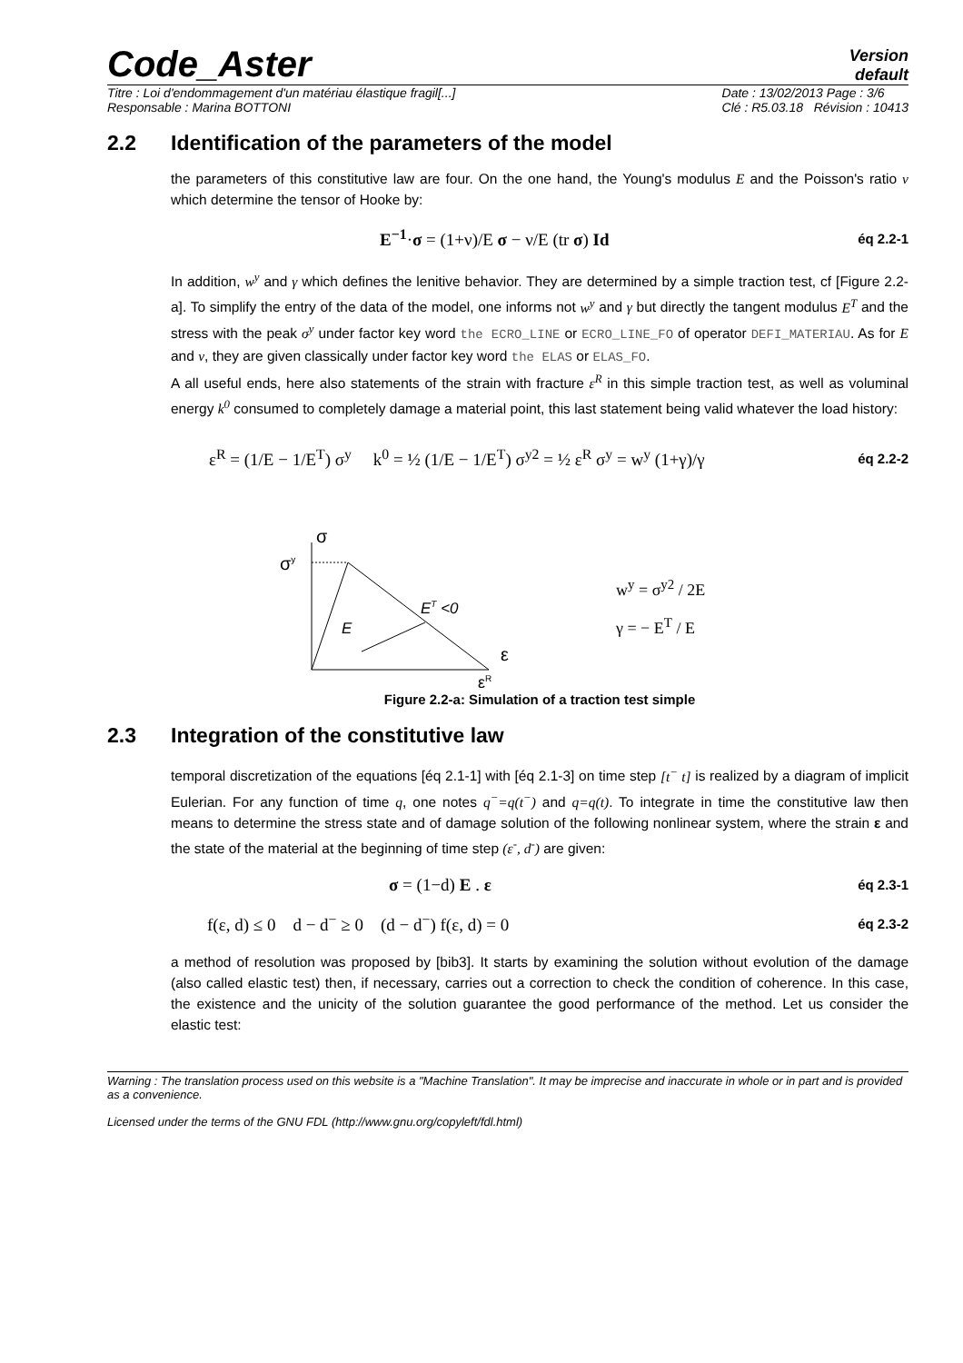Code_Aster
Version
default
Titre : Loi d'endommagement d'un matériau élastique fragil[...]
Responsable : Marina BOTTONI
Date : 13/02/2013 Page : 3/6
Clé : R5.03.18 Révision : 10413
2.2 Identification of the parameters of the model
the parameters of this constitutive law are four. On the one hand, the Young's modulus E and the Poisson's ratio ν which determine the tensor of Hooke by:
E<sup>−1</sup>·σ = (1+ν)/E σ − ν/E (tr σ) Id éq 2.2-1
In addition, w<sup>y</sup> and γ which defines the lenitive behavior. They are determined by a simple traction test, cf [Figure 2.2-a]. To simplify the entry of the data of the model, one informs not w<sup>y</sup> and γ but directly the tangent modulus E<sup>T</sup> and the stress with the peak σ<sup>y</sup> under factor key word the ECRO_LINE or ECRO_LINE_FO of operator DEFI_MATERIAU. As for E and ν, they are given classically under factor key word the ELAS or ELAS_FO.
A all useful ends, here also statements of the strain with fracture ε<sup>R</sup> in this simple traction test, as well as voluminal energy k<sup>0</sup> consumed to completely damage a material point, this last statement being valid whatever the load history:
ε<sup>R</sup> = (1/E − 1/E<sup>T</sup>) σ<sup>y</sup> k<sup>0</sup> = ½ (1/E − 1/E<sup>T</sup>) σ<sup>y2</sup> = ½ ε<sup>R</sup> σ<sup>y</sup> = w<sup>y</sup> (1+γ)/γ éq 2.2-2
σ
σy
E
ET <0
ε
εR
w<sup>y</sup> = σ<sup>y2</sup> / 2E
γ = − E<sup>T</sup> / E
Figure 2.2-a: Simulation of a traction test simple
2.3 Integration of the constitutive law
temporal discretization of the equations [éq 2.1-1] with [éq 2.1-3] on time step [t<sup>−</sup> t] is realized by a diagram of implicit Eulerian. For any function of time q, one notes q<sup>−</sup>=q(t<sup>−</sup>) and q=q(t). To integrate in time the constitutive law then means to determine the stress state and of damage solution of the following nonlinear system, where the strain ε and the state of the material at the beginning of time step (ε<sup>-</sup>, d<sup>-</sup>) are given:
σ = (1−d) E . ε éq 2.3-1
f(ε, d) ≤ 0 d − d<sup>−</sup> ≥ 0 (d − d<sup>−</sup>) f(ε, d) = 0 éq 2.3-2
a method of resolution was proposed by [bib3]. It starts by examining the solution without evolution of the damage (also called elastic test) then, if necessary, carries out a correction to check the condition of coherence. In this case, the existence and the unicity of the solution guarantee the good performance of the method. Let us consider the elastic test:
Warning : The translation process used on this website is a "Machine Translation". It may be imprecise and inaccurate in whole or in part and is provided as a convenience.
Licensed under the terms of the GNU FDL (http://www.gnu.org/copyleft/fdl.html)